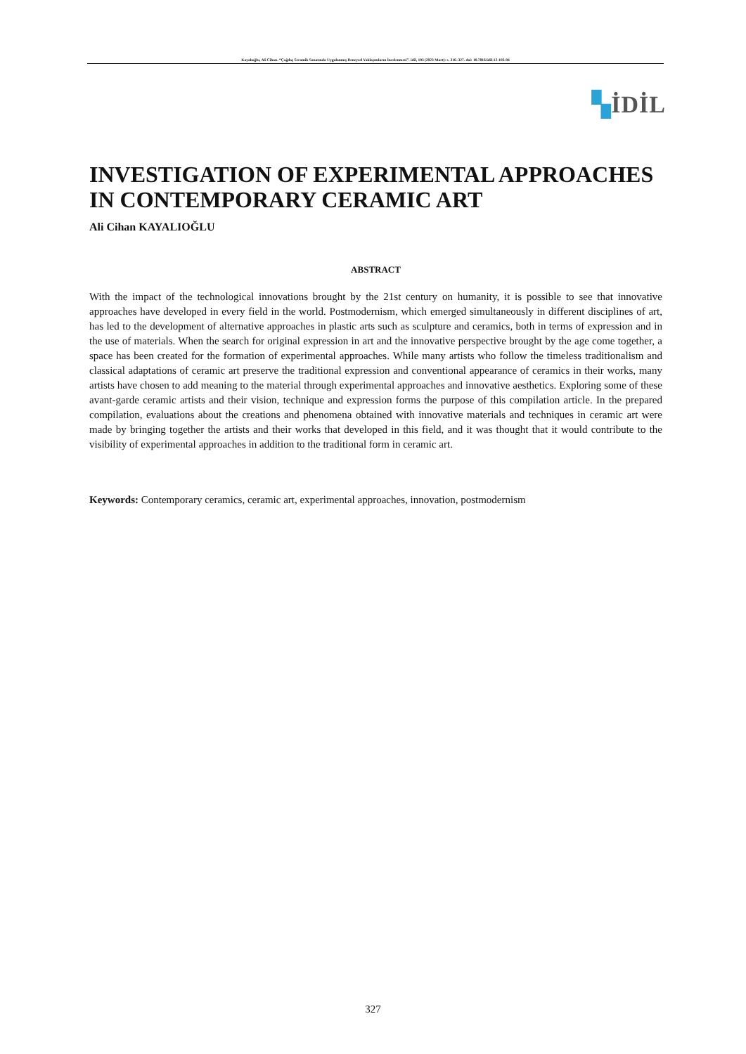Kayalıoğlu, Ali Cihan. “Çağdaş Seramik Sanatında Uygulanmış Deneysel Yaklaşımların İncelenmesi”. idil, 103 (2023 Mart): s. 316–327. doi: 10.7816/idil-12-103-04
▚İDİL
INVESTIGATION OF EXPERIMENTAL APPROACHES IN CONTEMPORARY CERAMIC ART
Ali Cihan KAYALIOĞLU
ABSTRACT
With the impact of the technological innovations brought by the 21st century on humanity, it is possible to see that innovative approaches have developed in every field in the world. Postmodernism, which emerged simultaneously in different disciplines of art, has led to the development of alternative approaches in plastic arts such as sculpture and ceramics, both in terms of expression and in the use of materials. When the search for original expression in art and the innovative perspective brought by the age come together, a space has been created for the formation of experimental approaches. While many artists who follow the timeless traditionalism and classical adaptations of ceramic art preserve the traditional expression and conventional appearance of ceramics in their works, many artists have chosen to add meaning to the material through experimental approaches and innovative aesthetics. Exploring some of these avant-garde ceramic artists and their vision, technique and expression forms the purpose of this compilation article. In the prepared compilation, evaluations about the creations and phenomena obtained with innovative materials and techniques in ceramic art were made by bringing together the artists and their works that developed in this field, and it was thought that it would contribute to the visibility of experimental approaches in addition to the traditional form in ceramic art.
Keywords: Contemporary ceramics, ceramic art, experimental approaches, innovation, postmodernism
327